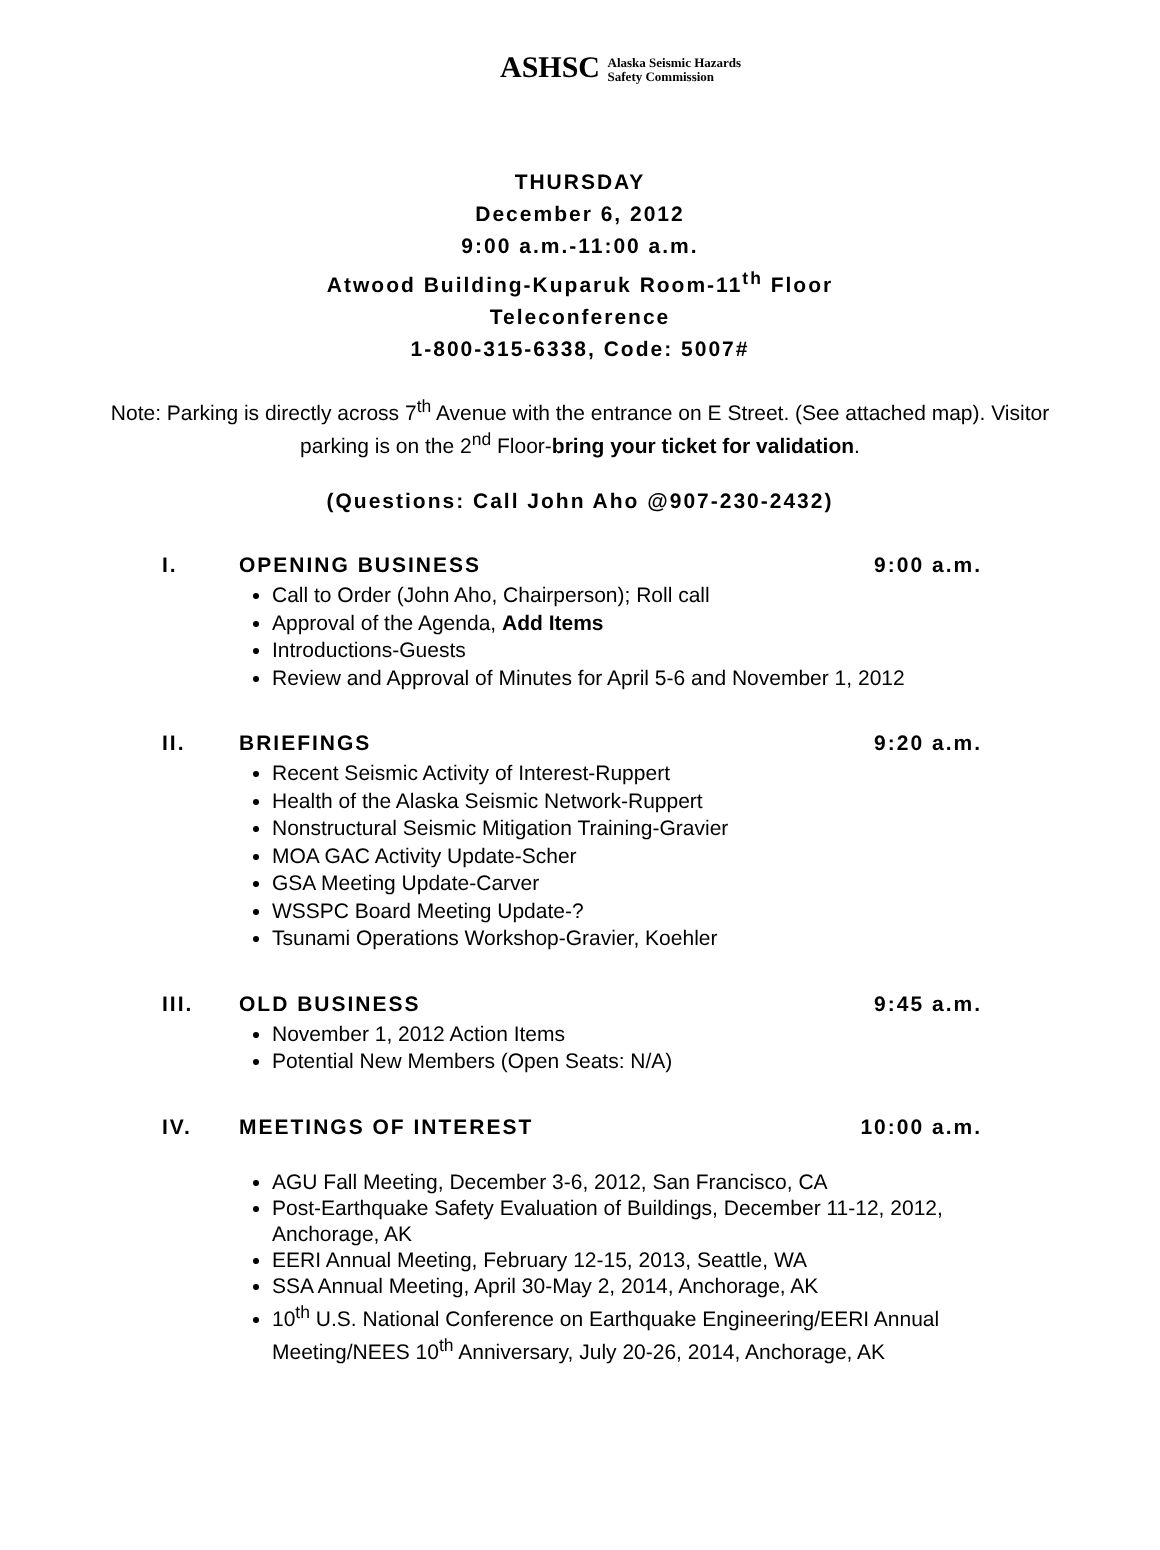ASHSC Alaska Seismic Hazards
Safety Commission
THURSDAY
December 6, 2012
9:00 a.m.-11:00 a.m.
Atwood Building-Kuparuk Room-11<sup>th</sup> Floor
Teleconference
1-800-315-6338, Code: 5007#
Note: Parking is directly across 7<sup>th</sup> Avenue with the entrance on E Street. (See attached map). Visitor parking is on the 2<sup>nd</sup> Floor-bring your ticket for validation.
(Questions: Call John Aho @907-230-2432)
I. OPENING BUSINESS 9:00 a.m.
Call to Order (John Aho, Chairperson); Roll call
Approval of the Agenda, Add Items
Introductions-Guests
Review and Approval of Minutes for April 5-6 and November 1, 2012
II. BRIEFINGS 9:20 a.m.
Recent Seismic Activity of Interest-Ruppert
Health of the Alaska Seismic Network-Ruppert
Nonstructural Seismic Mitigation Training-Gravier
MOA GAC Activity Update-Scher
GSA Meeting Update-Carver
WSSPC Board Meeting Update-?
Tsunami Operations Workshop-Gravier, Koehler
III. OLD BUSINESS 9:45 a.m.
November 1, 2012 Action Items
Potential New Members (Open Seats: N/A)
IV. MEETINGS OF INTEREST 10:00 a.m.
AGU Fall Meeting, December 3-6, 2012, San Francisco, CA
Post-Earthquake Safety Evaluation of Buildings, December 11-12, 2012, Anchorage, AK
EERI Annual Meeting, February 12-15, 2013, Seattle, WA
SSA Annual Meeting, April 30-May 2, 2014, Anchorage, AK
10<sup>th</sup> U.S. National Conference on Earthquake Engineering/EERI Annual Meeting/NEES 10<sup>th</sup> Anniversary, July 20-26, 2014, Anchorage, AK